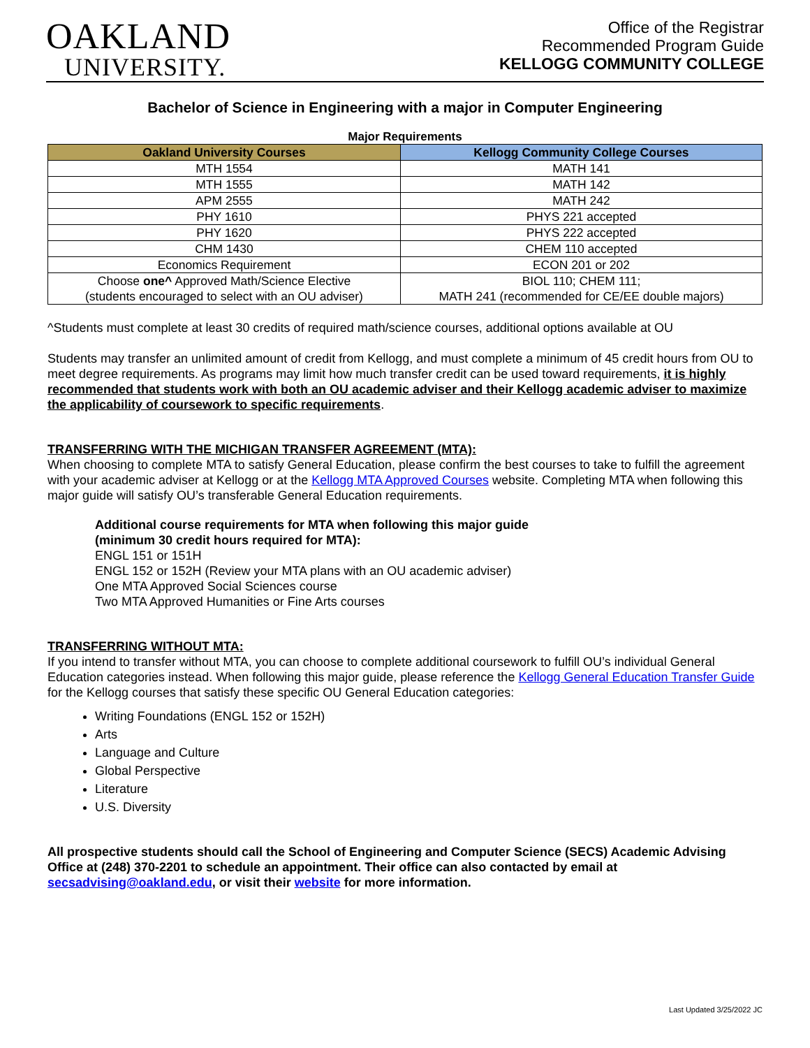OAKLAND
UNIVERSITY.
Office of the Registrar
Recommended Program Guide
KELLOGG COMMUNITY COLLEGE
Bachelor of Science in Engineering with a major in Computer Engineering
Major Requirements
| Oakland University Courses | Kellogg Community College Courses |
| --- | --- |
| MTH 1554 | MATH 141 |
| MTH 1555 | MATH 142 |
| APM 2555 | MATH 242 |
| PHY 1610 | PHYS 221 accepted |
| PHY 1620 | PHYS 222 accepted |
| CHM 1430 | CHEM 110 accepted |
| Economics Requirement | ECON 201 or 202 |
| Choose one^ Approved Math/Science Elective (students encouraged to select with an OU adviser) | BIOL 110; CHEM 111; MATH 241 (recommended for CE/EE double majors) |
^Students must complete at least 30 credits of required math/science courses, additional options available at OU
Students may transfer an unlimited amount of credit from Kellogg, and must complete a minimum of 45 credit hours from OU to meet degree requirements. As programs may limit how much transfer credit can be used toward requirements, it is highly recommended that students work with both an OU academic adviser and their Kellogg academic adviser to maximize the applicability of coursework to specific requirements.
TRANSFERRING WITH THE MICHIGAN TRANSFER AGREEMENT (MTA):
When choosing to complete MTA to satisfy General Education, please confirm the best courses to take to fulfill the agreement with your academic adviser at Kellogg or at the Kellogg MTA Approved Courses website. Completing MTA when following this major guide will satisfy OU’s transferable General Education requirements.
Additional course requirements for MTA when following this major guide
(minimum 30 credit hours required for MTA):
ENGL 151 or 151H
ENGL 152 or 152H (Review your MTA plans with an OU academic adviser)
One MTA Approved Social Sciences course
Two MTA Approved Humanities or Fine Arts courses
TRANSFERRING WITHOUT MTA:
If you intend to transfer without MTA, you can choose to complete additional coursework to fulfill OU’s individual General Education categories instead. When following this major guide, please reference the Kellogg General Education Transfer Guide for the Kellogg courses that satisfy these specific OU General Education categories:
Writing Foundations (ENGL 152 or 152H)
Arts
Language and Culture
Global Perspective
Literature
U.S. Diversity
All prospective students should call the School of Engineering and Computer Science (SECS) Academic Advising Office at (248) 370-2201 to schedule an appointment. Their office can also contacted by email at secsadvising@oakland.edu, or visit their website for more information.
Last Updated 3/25/2022 JC